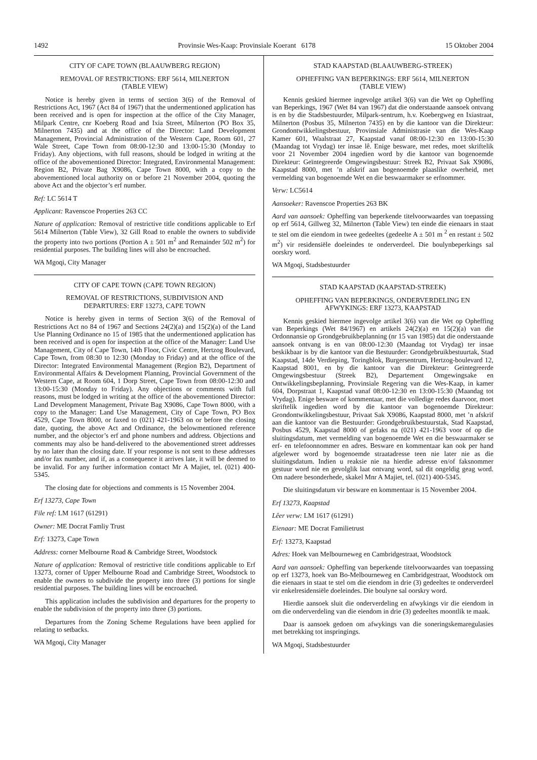1492 Provinsie Wes-Kaap: Provinsiale Koerant 6178 15 Oktober 2004
CITY OF CAPE TOWN (BLAAUWBERG REGION)
REMOVAL OF RESTRICTIONS: ERF 5614, MILNERTON
(TABLE VIEW)
Notice is hereby given in terms of section 3(6) of the Removal of Restrictions Act, 1967 (Act 84 of 1967) that the undermentioned application has been received and is open for inspection at the office of the City Manager, Milpark Centre, cnr Koeberg Road and Ixia Street, Milnerton (PO Box 35, Milnerton 7435) and at the office of the Director: Land Development Management, Provincial Administration of the Western Cape, Room 601, 27 Wale Street, Cape Town from 08:00-12:30 and 13:00-15:30 (Monday to Friday). Any objections, with full reasons, should be lodged in writing at the office of the abovementioned Director: Integrated, Environmental Management: Region B2, Private Bag X9086, Cape Town 8000, with a copy to the abovementioned local authority on or before 21 November 2004, quoting the above Act and the objector’s erf number.
Ref: LC 5614 T
Applicant: Ravenscoe Properties 263 CC
Nature of application: Removal of restrictive title conditions applicable to Erf 5614 Milnerton (Table View), 32 Gill Road to enable the owners to subdivide the property into two portions (Portion A ± 501 m<sup>2</sup> and Remainder 502 m<sup>2</sup>) for residential purposes. The building lines will also be encroached.
WA Mgoqi, City Manager
CITY OF CAPE TOWN (CAPE TOWN REGION)
REMOVAL OF RESTRICTIONS, SUBDIVISION AND
DEPARTURES: ERF 13273, CAPE TOWN
Notice is hereby given in terms of Section 3(6) of the Removal of Restrictions Act no 84 of 1967 and Sections 24(2)(a) and 15(2)(a) of the Land Use Planning Ordinance no 15 of 1985 that the undermentioned application has been received and is open for inspection at the office of the Manager: Land Use Management, City of Cape Town, 14th Floor, Civic Centre, Hertzog Boulevard, Cape Town, from 08:30 to 12:30 (Monday to Friday) and at the office of the Director: Integrated Environmental Management (Region B2), Department of Environmental Affairs & Development Planning, Provincial Government of the Western Cape, at Room 604, 1 Dorp Street, Cape Town from 08:00-12:30 and 13:00-15:30 (Monday to Friday). Any objections or comments with full reasons, must be lodged in writing at the office of the abovementioned Director: Land Development Management, Private Bag X9086, Cape Town 8000, with a copy to the Manager: Land Use Management, City of Cape Town, PO Box 4529, Cape Town 8000, or faxed to (021) 421-1963 on or before the closing date, quoting, the above Act and Ordinance, the belowmentioned reference number, and the objector’s erf and phone numbers and address. Objections and comments may also be hand-delivered to the abovementioned street addresses by no later than the closing date. If your response is not sent to these addresses and/or fax number, and if, as a consequence it arrives late, it will be deemed to be invalid. For any further information contact Mr A Majiet, tel. (021) 400-5345.
The closing date for objections and comments is 15 November 2004.
Erf 13273, Cape Town
File ref: LM 1617 (61291)
Owner: ME Docrat Famliy Trust
Erf: 13273, Cape Town
Address: corner Melbourne Road & Cambridge Street, Woodstock
Nature of application: Removal of restrictive title conditions applicable to Erf 13273, corner of Upper Melbourne Road and Cambridge Street, Woodstock to enable the owners to subdivide the property into three (3) portions for single residential purposes. The building lines will be encroached.
This application includes the subdivision and departures for the property to enable the subdivision of the property into three (3) portions.
Departures from the Zoning Scheme Regulations have been applied for relating to setbacks.
WA Mgoqi, City Manager
STAD KAAPSTAD (BLAAUWBERG-STREEK)
OPHEFFING VAN BEPERKINGS: ERF 5614, MILNERTON
(TABLE VIEW)
Kennis geskied hiermee ingevolge artikel 3(6) van die Wet op Opheffing van Beperkings, 1967 (Wet 84 van 1967) dat die onderstaande aansoek ontvang is en by die Stadsbestuurder, Milpark-sentrum, h.v. Koebergweg en Ixiastraat, Milnerton (Posbus 35, Milnerton 7435) en by die kantoor van die Direkteur: Grondontwikkelingsbestuur, Provinsiale Administrasie van die Wes-Kaap Kamer 601, Waalstraat 27, Kaapstad vanaf 08:00-12:30 en 13:00-15:30 (Maandag tot Vrydag) ter insae lê. Enige besware, met redes, moet skriftelik voor 21 November 2004 ingedien word by die kantoor van bogenoemde Direkteur: Geïntegreerde Omgewingsbestuur: Streek B2, Privaat Sak X9086, Kaapstad 8000, met ’n afskrif aan bogenoemde plaaslike owerheid, met vermelding van bogenoemde Wet en die beswaarmaker se erfnommer.
Verw: LC5614
Aansoeker: Ravenscoe Properties 263 BK
Aard van aansoek: Opheffing van beperkende titelvoorwaardes van toepassing op erf 5614, Gillweg 32, Milnerton (Table View) ten einde die eienaars in staat te stel om die eiendom in twee gedeeltes (gedeelte A ± 501 m <sup>2</sup> en restant ± 502 m<sup>2</sup>) vir residensiële doeleindes te onderverdeel. Die boulynbeperkings sal oorskry word.
WA Mgoqi, Stadsbestuurder
STAD KAAPSTAD (KAAPSTAD-STREEK)
OPHEFFING VAN BEPERKINGS, ONDERVERDELING EN
AFWYKINGS: ERF 13273, KAAPSTAD
Kennis geskied hiermee ingevolge artikel 3(6) van die Wet op Opheffing van Beperkings (Wet 84/1967) en artikels 24(2)(a) en 15(2)(a) van die Ordonnansie op Grondgebruikbeplanning (nr 15 van 1985) dat die onderstaande aansoek ontvang is en van 08:00-12:30 (Maandag tot Vrydag) ter insae beskikbaar is by die kantoor van die Bestuurder: Grondgebruikbestuurtak, Stad Kaapstad, 14de Verdieping, Toringblok, Burgersentrum, Hertzog-boulevard 12, Kaapstad 8001, en by die kantoor van die Direkteur: Geïntegreerde Omgewingsbestuur (Streek B2), Departement Omgewingsake en Ontwikkelingsbeplanning, Provinsiale Regering van die Wes-Kaap, in kamer 604, Dorpstraat 1, Kaapstad vanaf 08:00-12:30 en 13:00-15:30 (Maandag tot Vrydag). Enige besware of kommentaar, met die volledige redes daarvoor, moet skriftelik ingedien word by die kantoor van bogenoemde Direkteur: Grondontwikkelingsbestuur, Privaat Sak X9086, Kaapstad 8000, met ’n afskrif aan die kantoor van die Bestuurder: Grondgebruikbestuurstak, Stad Kaapstad, Posbus 4529, Kaapstad 8000 of gefaks na (021) 421-1963 voor of op die sluitingsdatum, met vermelding van bogenoemde Wet en die beswaarmaker se erf- en telefoonnommer en adres. Besware en kommentaar kan ook per hand afgelewer word by bogenoemde straatadresse teen nie later nie as die sluitingsdatum. Indien u reaksie nie na hierdie adresse en/of faksnommer gestuur word nie en gevolglik laat ontvang word, sal dit ongeldig geag word. Om nadere besonderhede, skakel Mnr A Majiet, tel. (021) 400-5345.
Die sluitingsdatum vir besware en kommentaar is 15 November 2004.
Erf 13273, Kaapstad
Lêer verw: LM 1617 (61291)
Eienaar: ME Docrat Familietrust
Erf: 13273, Kaapstad
Adres: Hoek van Melbourneweg en Cambridgestraat, Woodstock
Aard van aansoek: Opheffing van beperkende titelvoorwaardes van toepassing op erf 13273, hoek van Bo-Melbourneweg en Cambridgestraat, Woodstock om die eienaars in staat te stel om die eiendom in drie (3) gedeeltes te onderverdeel vir enkelresidensiële doeleindes. Die boulyne sal oorskry word.
Hierdie aansoek sluit die onderverdeling en afwykings vir die eiendom in om die onderverdeling van die eiendom in drie (3) gedeeltes moontlik te maak.
Daar is aansoek gedoen om afwykings van die soneringskemaregulasies met betrekking tot inspringings.
WA Mgoqi, Stadsbestuurder